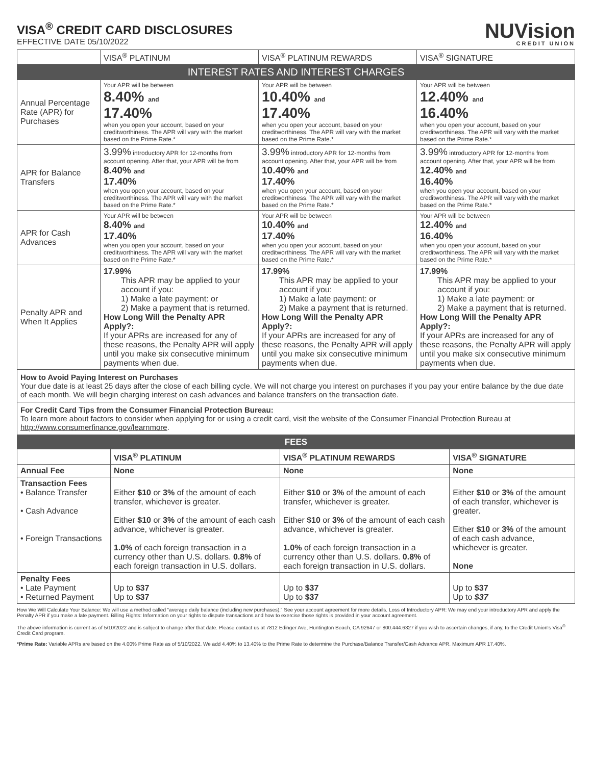VISA<sup>®</sup> CREDIT CARD DISCLOSURES
EFFECTIVE DATE 05/10/2022
NUVision
CREDIT UNION
| | VISA<sup>®</sup> PLATINUM | VISA<sup>®</sup> PLATINUM REWARDS | VISA<sup>®</sup> SIGNATURE |
| --- | --- | --- | --- |
| INTEREST RATES AND INTEREST CHARGES | | | |
| Annual Percentage Rate (APR) for Purchases | Your APR will be between 8.40% and 17.40% when you open your account, based on your creditworthiness. The APR will vary with the market based on the Prime Rate.* | Your APR will be between 10.40% and 17.40% when you open your account, based on your creditworthiness. The APR will vary with the market based on the Prime Rate.* | Your APR will be between 12.40% and 16.40% when you open your account, based on your creditworthiness. The APR will vary with the market based on the Prime Rate.* |
| APR for Balance Transfers | 3.99% introductory APR for 12-months from account opening. After that, your APR will be from 8.40% and 17.40% when you open your account, based on your creditworthiness. The APR will vary with the market based on the Prime Rate.* | 3.99% introductory APR for 12-months from account opening. After that, your APR will be from 10.40% and 17.40% when you open your account, based on your creditworthiness. The APR will vary with the market based on the Prime Rate.* | 3.99% introductory APR for 12-months from account opening. After that, your APR will be from 12.40% and 16.40% when you open your account, based on your creditworthiness. The APR will vary with the market based on the Prime Rate.* |
| APR for Cash Advances | Your APR will be between 8.40% and 17.40% when you open your account, based on your creditworthiness. The APR will vary with the market based on the Prime Rate.* | Your APR will be between 10.40% and 17.40% when you open your account, based on your creditworthiness. The APR will vary with the market based on the Prime Rate.* | Your APR will be between 12.40% and 16.40% when you open your account, based on your creditworthiness. The APR will vary with the market based on the Prime Rate.* |
| Penalty APR and When It Applies | 17.99% This APR may be applied to your account if you: 1) Make a late payment: or 2) Make a payment that is returned. How Long Will the Penalty APR Apply?: If your APRs are increased for any of these reasons, the Penalty APR will apply until you make six consecutive minimum payments when due. | 17.99% This APR may be applied to your account if you: 1) Make a late payment: or 2) Make a payment that is returned. How Long Will the Penalty APR Apply?: If your APRs are increased for any of these reasons, the Penalty APR will apply until you make six consecutive minimum payments when due. | 17.99% This APR may be applied to your account if you: 1) Make a late payment: or 2) Make a payment that is returned. How Long Will the Penalty APR Apply?: If your APRs are increased for any of these reasons, the Penalty APR will apply until you make six consecutive minimum payments when due. |
How to Avoid Paying Interest on Purchases
Your due date is at least 25 days after the close of each billing cycle. We will not charge you interest on purchases if you pay your entire balance by the due date of each month. We will begin charging interest on cash advances and balance transfers on the transaction date.
For Credit Card Tips from the Consumer Financial Protection Bureau:
To learn more about factors to consider when applying for or using a credit card, visit the website of the Consumer Financial Protection Bureau at http://www.consumerfinance.gov/learnmore.
| FEES | | | |
| | VISA<sup>®</sup> PLATINUM | VISA<sup>®</sup> PLATINUM REWARDS | VISA<sup>®</sup> SIGNATURE |
| Annual Fee | None | None | None |
| Transaction Fees • Balance Transfer • Cash Advance • Foreign Transactions | Either $10 or 3% of the amount of each transfer, whichever is greater. Either $10 or 3% of the amount of each cash advance, whichever is greater. 1.0% of each foreign transaction in a currency other than U.S. dollars. 0.8% of each foreign transaction in U.S. dollars. | Either $10 or 3% of the amount of each transfer, whichever is greater. Either $10 or 3% of the amount of each cash advance, whichever is greater. 1.0% of each foreign transaction in a currency other than U.S. dollars. 0.8% of each foreign transaction in U.S. dollars. | Either $10 or 3% of the amount of each transfer, whichever is greater. Either $10 or 3% of the amount of each cash advance, whichever is greater. None |
| Penalty Fees • Late Payment • Returned Payment | Up to $37 Up to $37 | Up to $37 Up to $37 | Up to $37 Up to $37 |
How We Will Calculate Your Balance: We will use a method called “average daily balance (including new purchases).” See your account agreement for more details. Loss of Introductory APR: We may end your introductory APR and apply the Penalty APR if you make a late payment. Billing Rights: Information on your rights to dispute transactions and how to exercise those rights is provided in your account agreement.
The above information is current as of 5/10/2022 and is subject to change after that date. Please contact us at 7812 Edinger Ave, Huntington Beach, CA 92647 or 800.444.6327 if you wish to ascertain changes, if any, to the Credit Union's Visa<sup>®</sup> Credit Card program.
*Prime Rate: Variable APRs are based on the 4.00% Prime Rate as of 5/10/2022. We add 4.40% to 13.40% to the Prime Rate to determine the Purchase/Balance Transfer/Cash Advance APR. Maximum APR 17.40%.